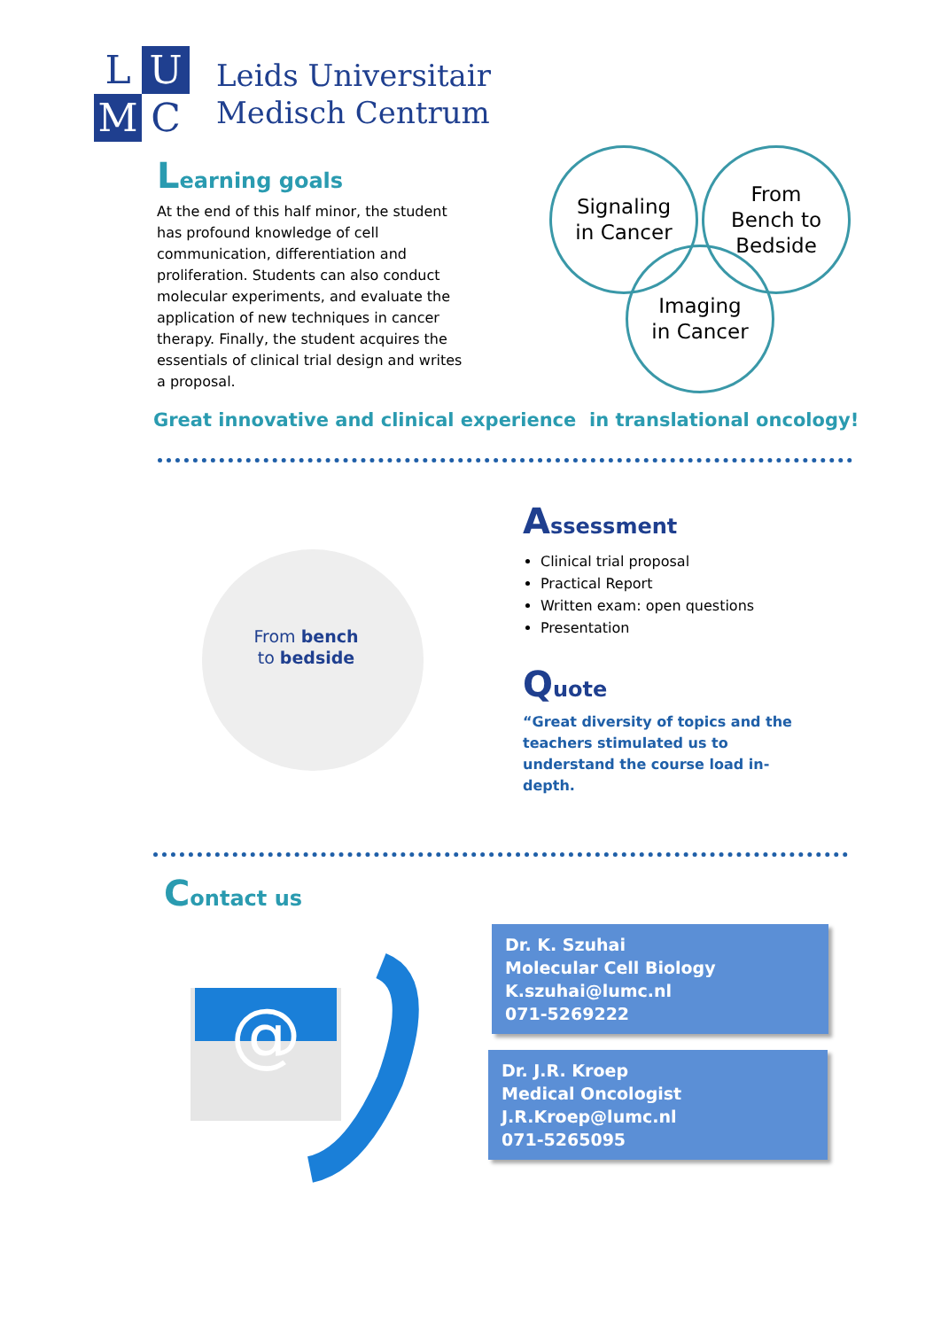L
U
M
C
Leids Universitair
Medisch Centrum
Learning goals
At the end of this half minor, the student has profound knowledge of cell communication, differentiation and proliferation. Students can also conduct molecular experiments, and evaluate the application of new techniques in cancer therapy. Finally, the student acquires the essentials of clinical trial design and writes a proposal.
Signaling
in Cancer
From
Bench to
Bedside
Imaging
in Cancer
Great innovative and clinical experience in translational oncology!
From bench
to bedside
Assessment
Clinical trial proposal
Practical Report
Written exam: open questions
Presentation
Quote
“Great diversity of topics and the teachers stimulated us to understand the course load in- depth.
Contact us
@
Dr. K. Szuhai
Molecular Cell Biology
K.szuhai@lumc.nl
071-5269222
Dr. J.R. Kroep
Medical Oncologist
J.R.Kroep@lumc.nl
071-5265095